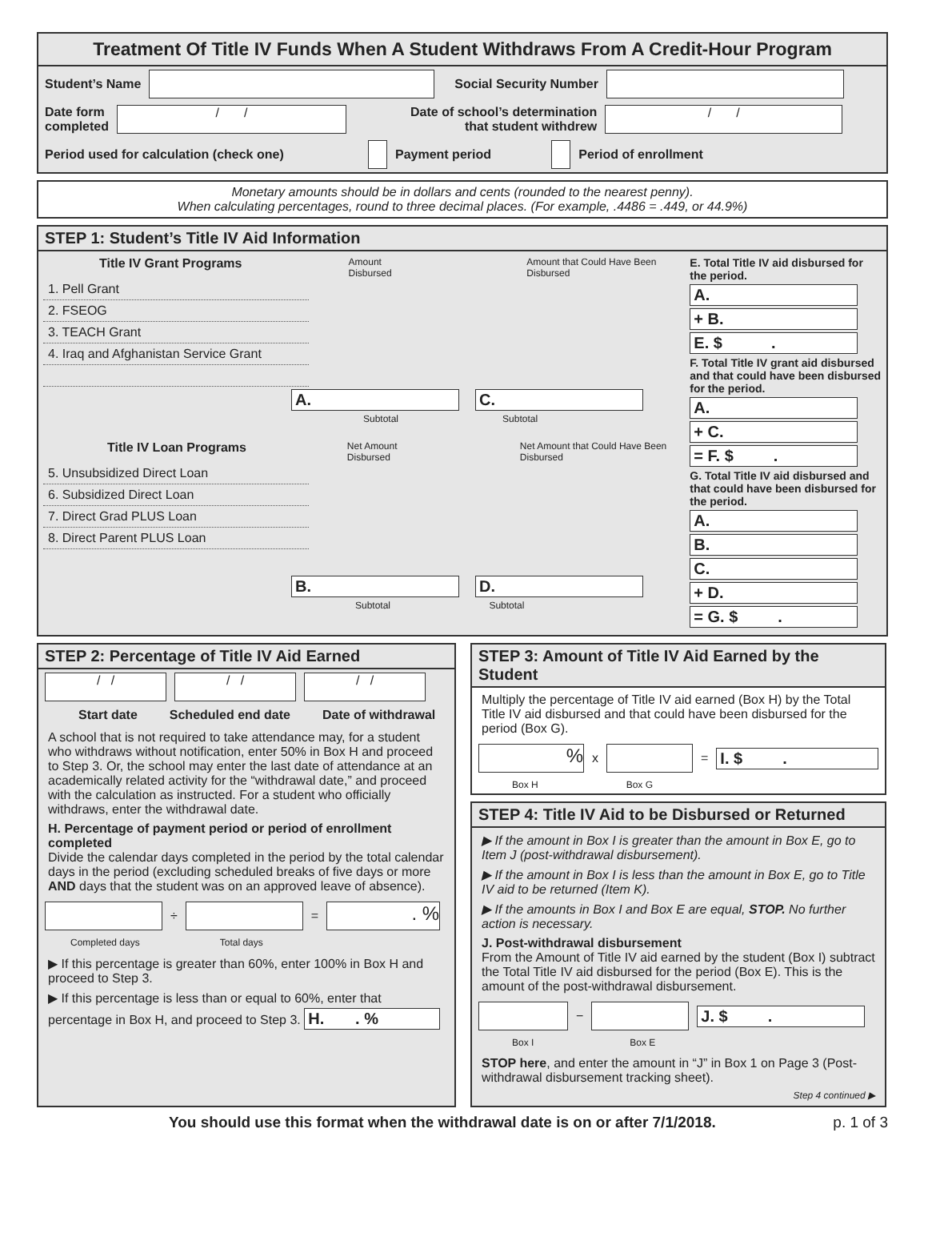Treatment Of Title IV Funds When A Student Withdraws From A Credit-Hour Program
Student’s Name Social Security Number
Date form
completed
/ /
Date of school’s determination
that student withdrew
/ /
Period used for calculation (check one) Payment period Period of enrollment
Monetary amounts should be in dollars and cents (rounded to the nearest penny).
When calculating percentages, round to three decimal places. (For example, .4486 = .449, or 44.9%)
STEP 1: Student’s Title IV Aid Information
Title IV Grant Programs Amount Disbursed Amount that Could Have Been Disbursed
1. Pell Grant
2. FSEOG
3. TEACH Grant
4. Iraq and Afghanistan Service Grant
A. C.
Subtotal Subtotal
Title IV Loan Programs Net Amount Disbursed Net Amount that Could Have Been Disbursed
5. Unsubsidized Direct Loan
6. Subsidized Direct Loan
7. Direct Grad PLUS Loan
8. Direct Parent PLUS Loan
B. D.
Subtotal Subtotal
E. Total Title IV aid disbursed for the period.
A.
+ B.
E. $ .
F. Total Title IV grant aid disbursed and that could have been disbursed for the period.
A.
+ C.
= F. $ .
G. Total Title IV aid disbursed and that could have been disbursed for the period.
A.
B.
C.
+ D.
= G. $ .
STEP 2: Percentage of Title IV Aid Earned
/ / / / / /
Start date Scheduled end date Date of withdrawal
A school that is not required to take attendance may, for a student who withdraws without notification, enter 50% in Box H and proceed to Step 3. Or, the school may enter the last date of attendance at an academically related activity for the “withdrawal date,” and proceed with the calculation as instructed. For a student who officially withdraws, enter the withdrawal date.
H. Percentage of payment period or period of enrollment completed
Divide the calendar days completed in the period by the total calendar days in the period (excluding scheduled breaks of five days or more AND days that the student was on an approved leave of absence).
÷
=
. %
Completed days Total days
▶ If this percentage is greater than 60%, enter 100% in Box H and proceed to Step 3.
▶ If this percentage is less than or equal to 60%, enter that percentage in Box H, and proceed to Step 3. H. . %
STEP 3: Amount of Title IV Aid Earned by the Student
Multiply the percentage of Title IV aid earned (Box H) by the Total Title IV aid disbursed and that could have been disbursed for the period (Box G).
%
x
=
I. $ .
Box H Box G
STEP 4: Title IV Aid to be Disbursed or Returned
▶ If the amount in Box I is greater than the amount in Box E, go to Item J (post-withdrawal disbursement).
▶ If the amount in Box I is less than the amount in Box E, go to Title IV aid to be returned (Item K).
▶ If the amounts in Box I and Box E are equal, STOP. No further action is necessary.
J. Post-withdrawal disbursement
From the Amount of Title IV aid earned by the student (Box I) subtract the Total Title IV aid disbursed for the period (Box E). This is the amount of the post-withdrawal disbursement.
−
J. $ .
Box I Box E
STOP here, and enter the amount in “J” in Box 1 on Page 3 (Post-withdrawal disbursement tracking sheet).
Step 4 continued ▶
You should use this format when the withdrawal date is on or after 7/1/2018. p. 1 of 3